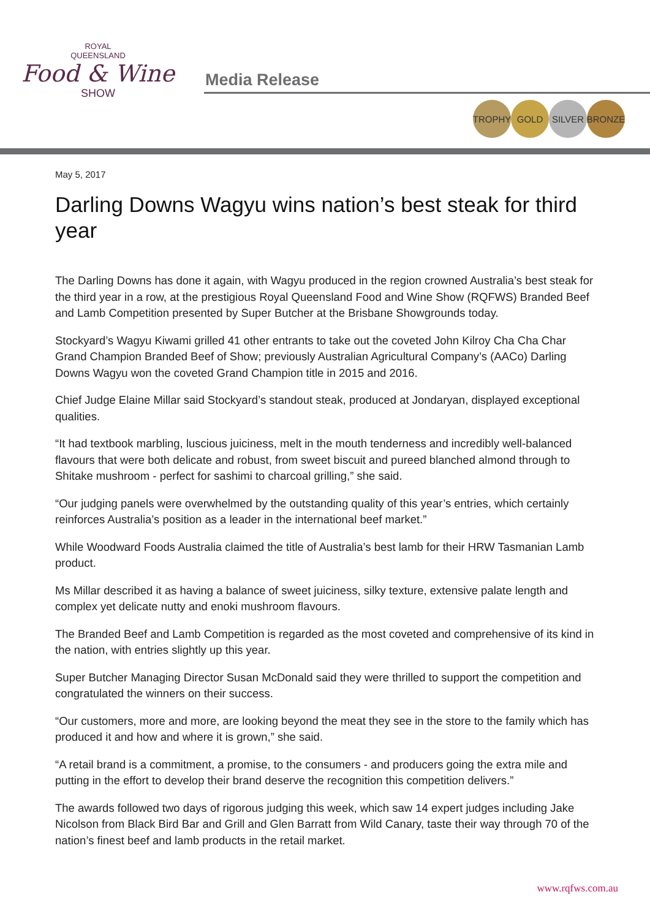ROYAL
QUEENSLAND
Food & Wine
SHOW
Media Release
TROPHY GOLD SILVER BRONZE
May 5, 2017
Darling Downs Wagyu wins nation’s best steak for third year
The Darling Downs has done it again, with Wagyu produced in the region crowned Australia’s best steak for the third year in a row, at the prestigious Royal Queensland Food and Wine Show (RQFWS) Branded Beef and Lamb Competition presented by Super Butcher at the Brisbane Showgrounds today.
Stockyard’s Wagyu Kiwami grilled 41 other entrants to take out the coveted John Kilroy Cha Cha Char Grand Champion Branded Beef of Show; previously Australian Agricultural Company’s (AACo) Darling Downs Wagyu won the coveted Grand Champion title in 2015 and 2016.
Chief Judge Elaine Millar said Stockyard’s standout steak, produced at Jondaryan, displayed exceptional qualities.
“It had textbook marbling, luscious juiciness, melt in the mouth tenderness and incredibly well-balanced flavours that were both delicate and robust, from sweet biscuit and pureed blanched almond through to Shitake mushroom - perfect for sashimi to charcoal grilling,” she said.
“Our judging panels were overwhelmed by the outstanding quality of this year’s entries, which certainly reinforces Australia’s position as a leader in the international beef market.”
While Woodward Foods Australia claimed the title of Australia’s best lamb for their HRW Tasmanian Lamb product.
Ms Millar described it as having a balance of sweet juiciness, silky texture, extensive palate length and complex yet delicate nutty and enoki mushroom flavours.
The Branded Beef and Lamb Competition is regarded as the most coveted and comprehensive of its kind in the nation, with entries slightly up this year.
Super Butcher Managing Director Susan McDonald said they were thrilled to support the competition and congratulated the winners on their success.
“Our customers, more and more, are looking beyond the meat they see in the store to the family which has produced it and how and where it is grown,” she said.
“A retail brand is a commitment, a promise, to the consumers - and producers going the extra mile and putting in the effort to develop their brand deserve the recognition this competition delivers.”
The awards followed two days of rigorous judging this week, which saw 14 expert judges including Jake Nicolson from Black Bird Bar and Grill and Glen Barratt from Wild Canary, taste their way through 70 of the nation’s finest beef and lamb products in the retail market.
www.rqfws.com.au